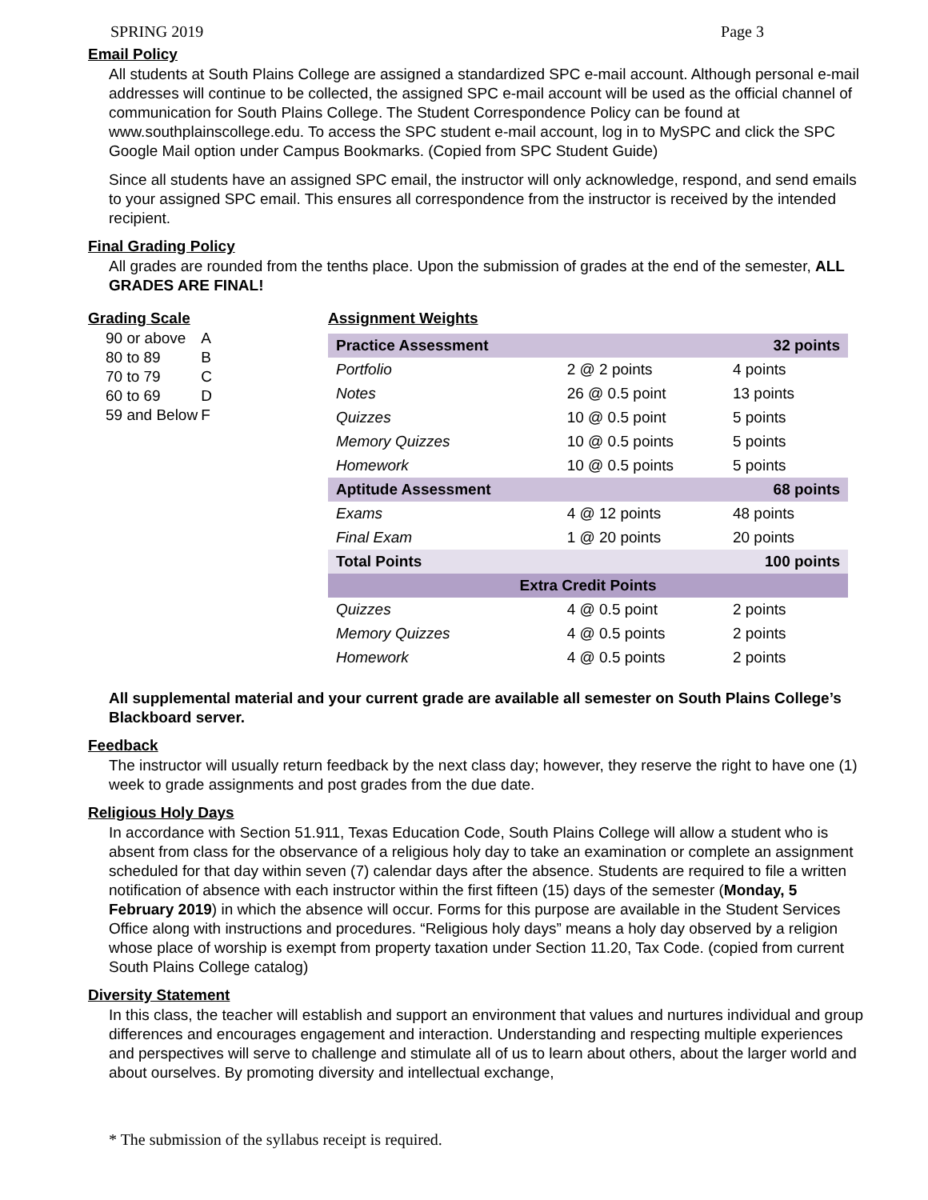SPRING 2019 Page 3
Email Policy
All students at South Plains College are assigned a standardized SPC e-mail account. Although personal e-mail addresses will continue to be collected, the assigned SPC e-mail account will be used as the official channel of communication for South Plains College. The Student Correspondence Policy can be found at www.southplainscollege.edu. To access the SPC student e-mail account, log in to MySPC and click the SPC Google Mail option under Campus Bookmarks. (Copied from SPC Student Guide)
Since all students have an assigned SPC email, the instructor will only acknowledge, respond, and send emails to your assigned SPC email. This ensures all correspondence from the instructor is received by the intended recipient.
Final Grading Policy
All grades are rounded from the tenths place. Upon the submission of grades at the end of the semester, ALL GRADES ARE FINAL!
Grading Scale
| 90 or above | A |
| 80 to 89 | B |
| 70 to 79 | C |
| 60 to 69 | D |
| 59 and Below | F |
Assignment Weights
| Practice Assessment | | 32 points |
| Portfolio | 2 @ 2 points | 4 points |
| Notes | 26 @ 0.5 point | 13 points |
| Quizzes | 10 @ 0.5 point | 5 points |
| Memory Quizzes | 10 @ 0.5 points | 5 points |
| Homework | 10 @ 0.5 points | 5 points |
| Aptitude Assessment | | 68 points |
| Exams | 4 @ 12 points | 48 points |
| Final Exam | 1 @ 20 points | 20 points |
| Total Points | | 100 points |
| Extra Credit Points | | |
| Quizzes | 4 @ 0.5 point | 2 points |
| Memory Quizzes | 4 @ 0.5 points | 2 points |
| Homework | 4 @ 0.5 points | 2 points |
All supplemental material and your current grade are available all semester on South Plains College’s Blackboard server.
Feedback
The instructor will usually return feedback by the next class day; however, they reserve the right to have one (1) week to grade assignments and post grades from the due date.
Religious Holy Days
In accordance with Section 51.911, Texas Education Code, South Plains College will allow a student who is absent from class for the observance of a religious holy day to take an examination or complete an assignment scheduled for that day within seven (7) calendar days after the absence. Students are required to file a written notification of absence with each instructor within the first fifteen (15) days of the semester (Monday, 5 February 2019) in which the absence will occur. Forms for this purpose are available in the Student Services Office along with instructions and procedures. “Religious holy days” means a holy day observed by a religion whose place of worship is exempt from property taxation under Section 11.20, Tax Code. (copied from current South Plains College catalog)
Diversity Statement
In this class, the teacher will establish and support an environment that values and nurtures individual and group differences and encourages engagement and interaction. Understanding and respecting multiple experiences and perspectives will serve to challenge and stimulate all of us to learn about others, about the larger world and about ourselves. By promoting diversity and intellectual exchange,
* The submission of the syllabus receipt is required.